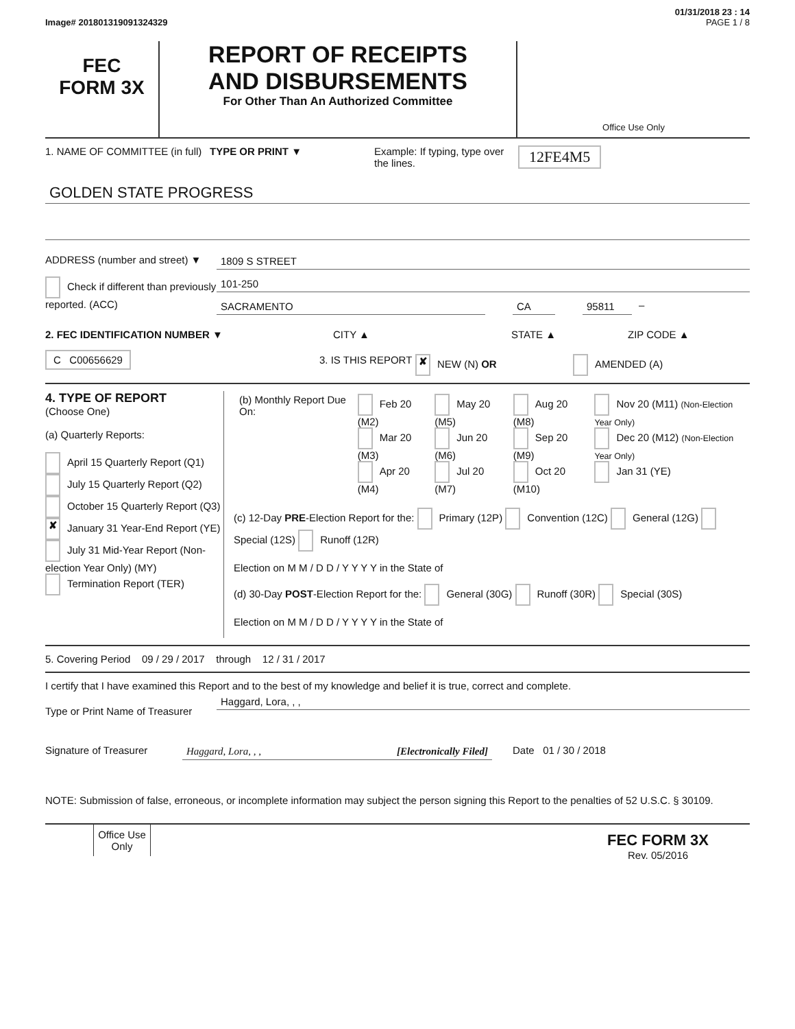01/31/2018 23 : 14
Image# 201801319091324329 PAGE 1 / 8
FEC
FORM 3X
REPORT OF RECEIPTS
AND DISBURSEMENTS
For Other Than An Authorized Committee
Office Use Only
1. NAME OF COMMITTEE (in full)
TYPE OR PRINT ▼ Example: If typing, type over the lines.
12FE4M5
GOLDEN STATE PROGRESS
ADDRESS (number and street) ▼
1809 S STREET
Check if different than previously reported. (ACC)
101-250
SACRAMENTO CA 95811 –
2. FEC IDENTIFICATION NUMBER ▼ CITY ▲ STATE ▲ ZIP CODE ▲
C C00656629
3. IS THIS REPORT
✘ NEW (N) OR AMENDED (A)
4. TYPE OF REPORT
(Choose One)
(a) Quarterly Reports:
April 15 Quarterly Report (Q1)
July 15 Quarterly Report (Q2)
October 15 Quarterly Report (Q3)
✘ January 31 Year-End Report (YE)
July 31 Mid-Year Report (Non-election Year Only) (MY)
Termination Report (TER)
| (b) Monthly Report Due On: | Feb 20 (M2) Mar 20 (M3) Apr 20 (M4) | May 20 (M5) Jun 20 (M6) Jul 20 (M7) | Aug 20 (M8) Sep 20 (M9) Oct 20 (M10) | Nov 20 (M11) (Non-Election Year Only) Dec 20 (M12) (Non-Election Year Only) Jan 31 (YE) |
(c) 12-Day PRE-Election Report for the: Primary (12P) Convention (12C) General (12G) Special (12S) Runoff (12R)
Election on M M / D D / Y Y Y Y in the State of
(d) 30-Day POST-Election Report for the: General (30G) Runoff (30R) Special (30S)
Election on M M / D D / Y Y Y Y in the State of
5. Covering Period 09 / 29 / 2017 through 12 / 31 / 2017
I certify that I have examined this Report and to the best of my knowledge and belief it is true, correct and complete.
Type or Print Name of Treasurer
Haggard, Lora, , ,
Signature of Treasurer Haggard, Lora, , , [Electronically Filed] Date 01 / 30 / 2018
NOTE: Submission of false, erroneous, or incomplete information may subject the person signing this Report to the penalties of 52 U.S.C. § 30109.
Office Use Only
FEC FORM 3X
Rev. 05/2016